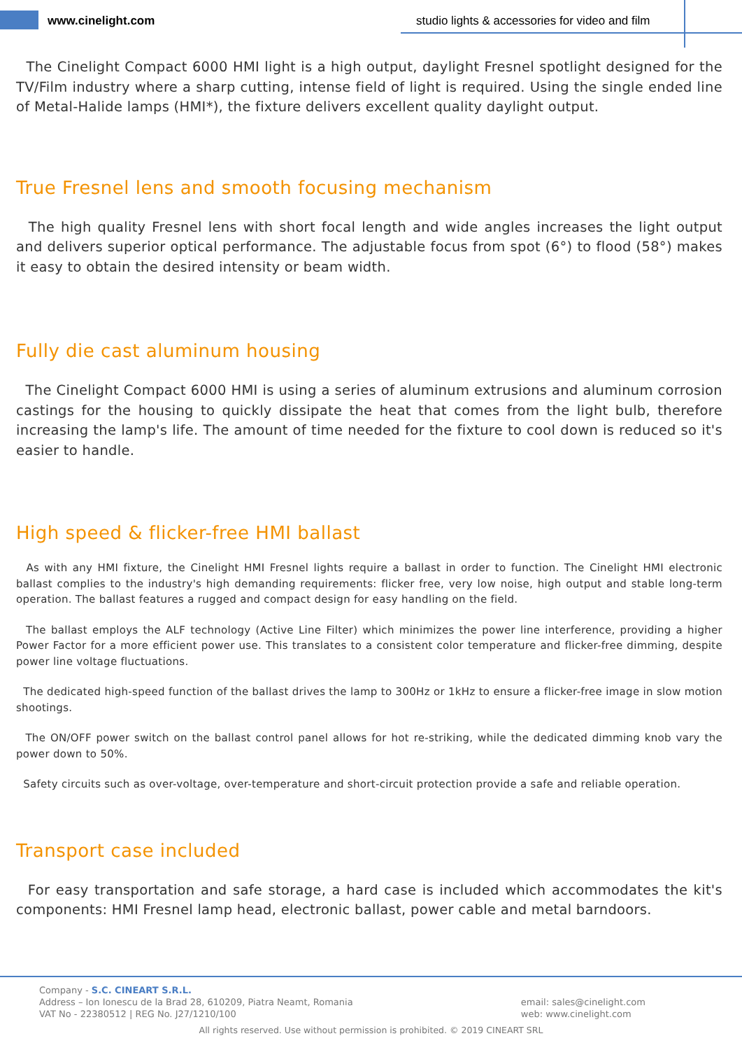www.cinelight.com
studio lights & accessories for video and film
The Cinelight Compact 6000 HMI light is a high output, daylight Fresnel spotlight designed for the TV/Film industry where a sharp cutting, intense field of light is required. Using the single ended line of Metal-Halide lamps (HMI*), the fixture delivers excellent quality daylight output.
True Fresnel lens and smooth focusing mechanism
The high quality Fresnel lens with short focal length and wide angles increases the light output and delivers superior optical performance. The adjustable focus from spot (6°) to flood (58°) makes it easy to obtain the desired intensity or beam width.
Fully die cast aluminum housing
The Cinelight Compact 6000 HMI is using a series of aluminum extrusions and aluminum corrosion castings for the housing to quickly dissipate the heat that comes from the light bulb, therefore increasing the lamp's life. The amount of time needed for the fixture to cool down is reduced so it's easier to handle.
High speed & flicker-free HMI ballast
As with any HMI fixture, the Cinelight HMI Fresnel lights require a ballast in order to function. The Cinelight HMI electronic ballast complies to the industry's high demanding requirements: flicker free, very low noise, high output and stable long-term operation. The ballast features a rugged and compact design for easy handling on the field.
The ballast employs the ALF technology (Active Line Filter) which minimizes the power line interference, providing a higher Power Factor for a more efficient power use. This translates to a consistent color temperature and flicker-free dimming, despite power line voltage fluctuations.
The dedicated high-speed function of the ballast drives the lamp to 300Hz or 1kHz to ensure a flicker-free image in slow motion shootings.
The ON/OFF power switch on the ballast control panel allows for hot re-striking, while the dedicated dimming knob vary the power down to 50%.
Safety circuits such as over-voltage, over-temperature and short-circuit protection provide a safe and reliable operation.
Transport case included
For easy transportation and safe storage, a hard case is included which accommodates the kit's components: HMI Fresnel lamp head, electronic ballast, power cable and metal barndoors.
Company - S.C. CINEART S.R.L.
Address – Ion Ionescu de la Brad 28, 610209, Piatra Neamt, Romania
VAT No - 22380512 | REG No. J27/1210/100
email: sales@cinelight.com
web: www.cinelight.com
All rights reserved. Use without permission is prohibited. © 2019 CINEART SRL